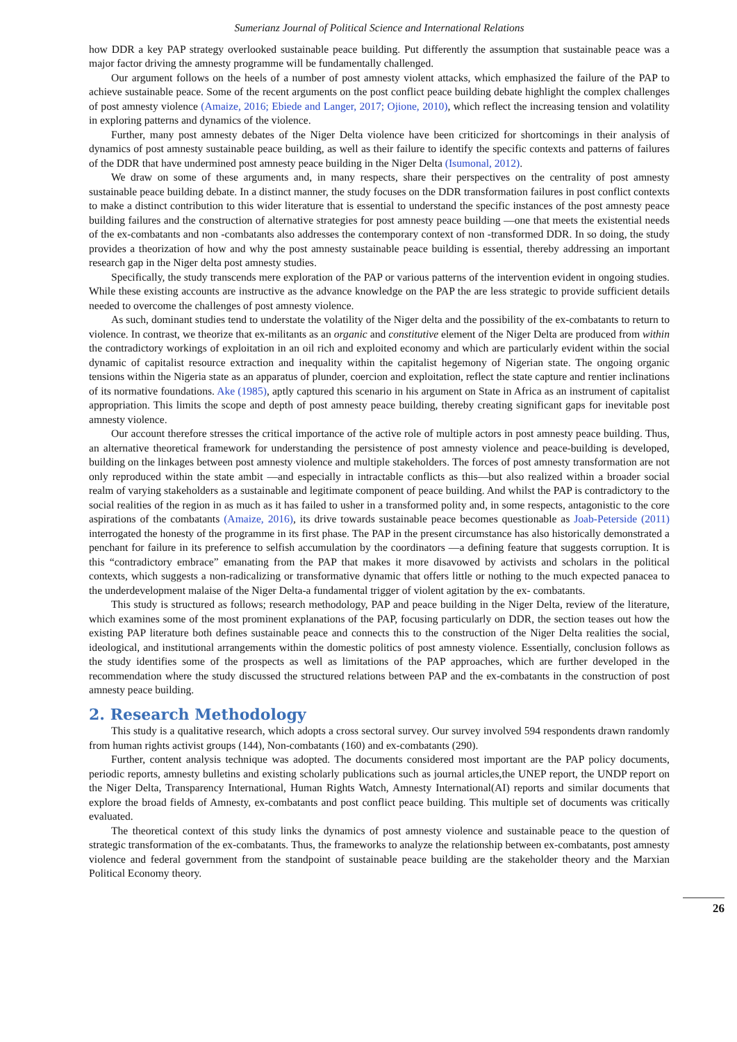Sumerianz Journal of Political Science and International Relations
how DDR a key PAP strategy overlooked sustainable peace building. Put differently the assumption that sustainable peace was a major factor driving the amnesty programme will be fundamentally challenged.
Our argument follows on the heels of a number of post amnesty violent attacks, which emphasized the failure of the PAP to achieve sustainable peace. Some of the recent arguments on the post conflict peace building debate highlight the complex challenges of post amnesty violence (Amaize, 2016; Ebiede and Langer, 2017; Ojione, 2010), which reflect the increasing tension and volatility in exploring patterns and dynamics of the violence.
Further, many post amnesty debates of the Niger Delta violence have been criticized for shortcomings in their analysis of dynamics of post amnesty sustainable peace building, as well as their failure to identify the specific contexts and patterns of failures of the DDR that have undermined post amnesty peace building in the Niger Delta (Isumonal, 2012).
We draw on some of these arguments and, in many respects, share their perspectives on the centrality of post amnesty sustainable peace building debate. In a distinct manner, the study focuses on the DDR transformation failures in post conflict contexts to make a distinct contribution to this wider literature that is essential to understand the specific instances of the post amnesty peace building failures and the construction of alternative strategies for post amnesty peace building —one that meets the existential needs of the ex-combatants and non -combatants also addresses the contemporary context of non -transformed DDR. In so doing, the study provides a theorization of how and why the post amnesty sustainable peace building is essential, thereby addressing an important research gap in the Niger delta post amnesty studies.
Specifically, the study transcends mere exploration of the PAP or various patterns of the intervention evident in ongoing studies. While these existing accounts are instructive as the advance knowledge on the PAP the are less strategic to provide sufficient details needed to overcome the challenges of post amnesty violence.
As such, dominant studies tend to understate the volatility of the Niger delta and the possibility of the ex-combatants to return to violence. In contrast, we theorize that ex-militants as an organic and constitutive element of the Niger Delta are produced from within the contradictory workings of exploitation in an oil rich and exploited economy and which are particularly evident within the social dynamic of capitalist resource extraction and inequality within the capitalist hegemony of Nigerian state. The ongoing organic tensions within the Nigeria state as an apparatus of plunder, coercion and exploitation, reflect the state capture and rentier inclinations of its normative foundations. Ake (1985), aptly captured this scenario in his argument on State in Africa as an instrument of capitalist appropriation. This limits the scope and depth of post amnesty peace building, thereby creating significant gaps for inevitable post amnesty violence.
Our account therefore stresses the critical importance of the active role of multiple actors in post amnesty peace building. Thus, an alternative theoretical framework for understanding the persistence of post amnesty violence and peace-building is developed, building on the linkages between post amnesty violence and multiple stakeholders. The forces of post amnesty transformation are not only reproduced within the state ambit —and especially in intractable conflicts as this—but also realized within a broader social realm of varying stakeholders as a sustainable and legitimate component of peace building. And whilst the PAP is contradictory to the social realities of the region in as much as it has failed to usher in a transformed polity and, in some respects, antagonistic to the core aspirations of the combatants (Amaize, 2016), its drive towards sustainable peace becomes questionable as Joab-Peterside (2011) interrogated the honesty of the programme in its first phase. The PAP in the present circumstance has also historically demonstrated a penchant for failure in its preference to selfish accumulation by the coordinators —a defining feature that suggests corruption. It is this “contradictory embrace” emanating from the PAP that makes it more disavowed by activists and scholars in the political contexts, which suggests a non-radicalizing or transformative dynamic that offers little or nothing to the much expected panacea to the underdevelopment malaise of the Niger Delta-a fundamental trigger of violent agitation by the ex- combatants.
This study is structured as follows; research methodology, PAP and peace building in the Niger Delta, review of the literature, which examines some of the most prominent explanations of the PAP, focusing particularly on DDR, the section teases out how the existing PAP literature both defines sustainable peace and connects this to the construction of the Niger Delta realities the social, ideological, and institutional arrangements within the domestic politics of post amnesty violence. Essentially, conclusion follows as the study identifies some of the prospects as well as limitations of the PAP approaches, which are further developed in the recommendation where the study discussed the structured relations between PAP and the ex-combatants in the construction of post amnesty peace building.
2. Research Methodology
This study is a qualitative research, which adopts a cross sectoral survey. Our survey involved 594 respondents drawn randomly from human rights activist groups (144), Non-combatants (160) and ex-combatants (290).
Further, content analysis technique was adopted. The documents considered most important are the PAP policy documents, periodic reports, amnesty bulletins and existing scholarly publications such as journal articles,the UNEP report, the UNDP report on the Niger Delta, Transparency International, Human Rights Watch, Amnesty International(AI) reports and similar documents that explore the broad fields of Amnesty, ex-combatants and post conflict peace building. This multiple set of documents was critically evaluated.
The theoretical context of this study links the dynamics of post amnesty violence and sustainable peace to the question of strategic transformation of the ex-combatants. Thus, the frameworks to analyze the relationship between ex-combatants, post amnesty violence and federal government from the standpoint of sustainable peace building are the stakeholder theory and the Marxian Political Economy theory.
26